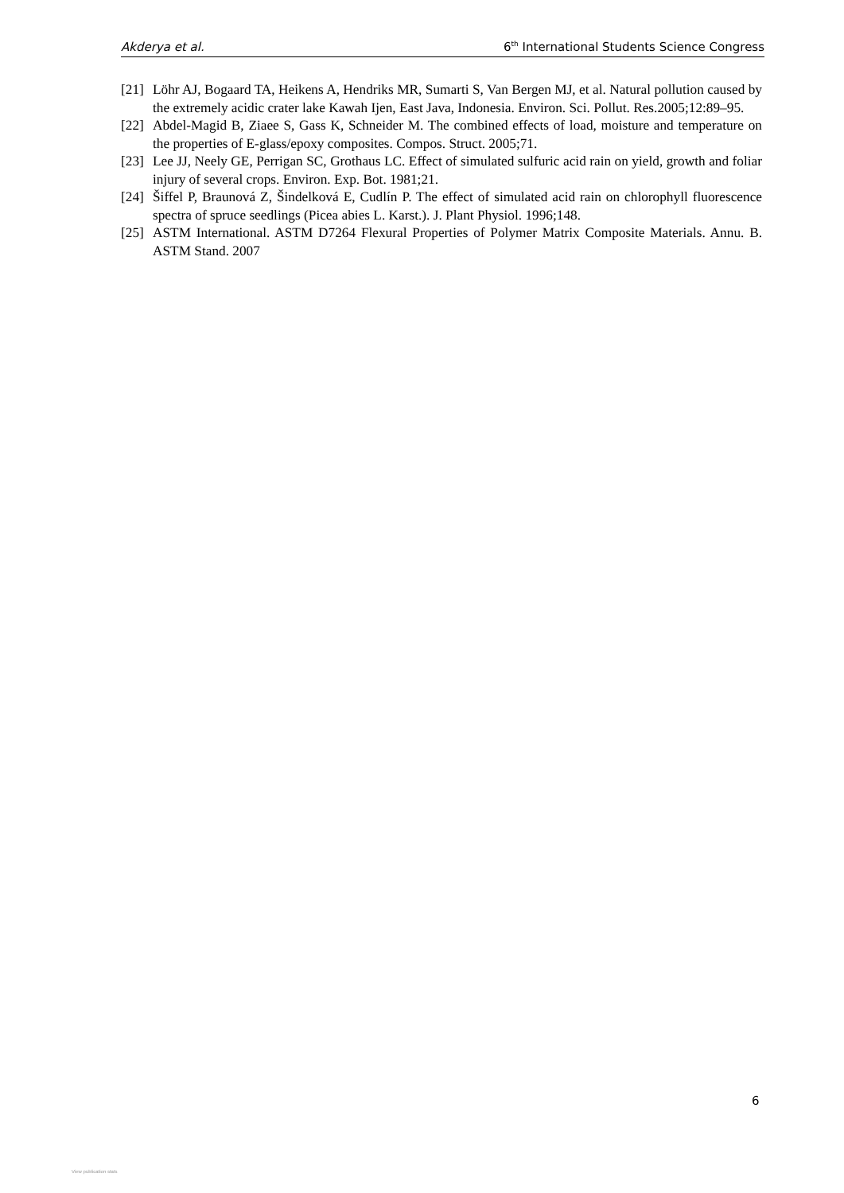Akderya et al. 6<sup>th</sup> International Students Science Congress
[21] Löhr AJ, Bogaard TA, Heikens A, Hendriks MR, Sumarti S, Van Bergen MJ, et al. Natural pollution caused by the extremely acidic crater lake Kawah Ijen, East Java, Indonesia. Environ. Sci. Pollut. Res.2005;12:89–95.
[22] Abdel-Magid B, Ziaee S, Gass K, Schneider M. The combined effects of load, moisture and temperature on the properties of E-glass/epoxy composites. Compos. Struct. 2005;71.
[23] Lee JJ, Neely GE, Perrigan SC, Grothaus LC. Effect of simulated sulfuric acid rain on yield, growth and foliar injury of several crops. Environ. Exp. Bot. 1981;21.
[24] Šiffel P, Braunová Z, Šindelková E, Cudlín P. The effect of simulated acid rain on chlorophyll fluorescence spectra of spruce seedlings (Picea abies L. Karst.). J. Plant Physiol. 1996;148.
[25] ASTM International. ASTM D7264 Flexural Properties of Polymer Matrix Composite Materials. Annu. B. ASTM Stand. 2007
6
View publication stats